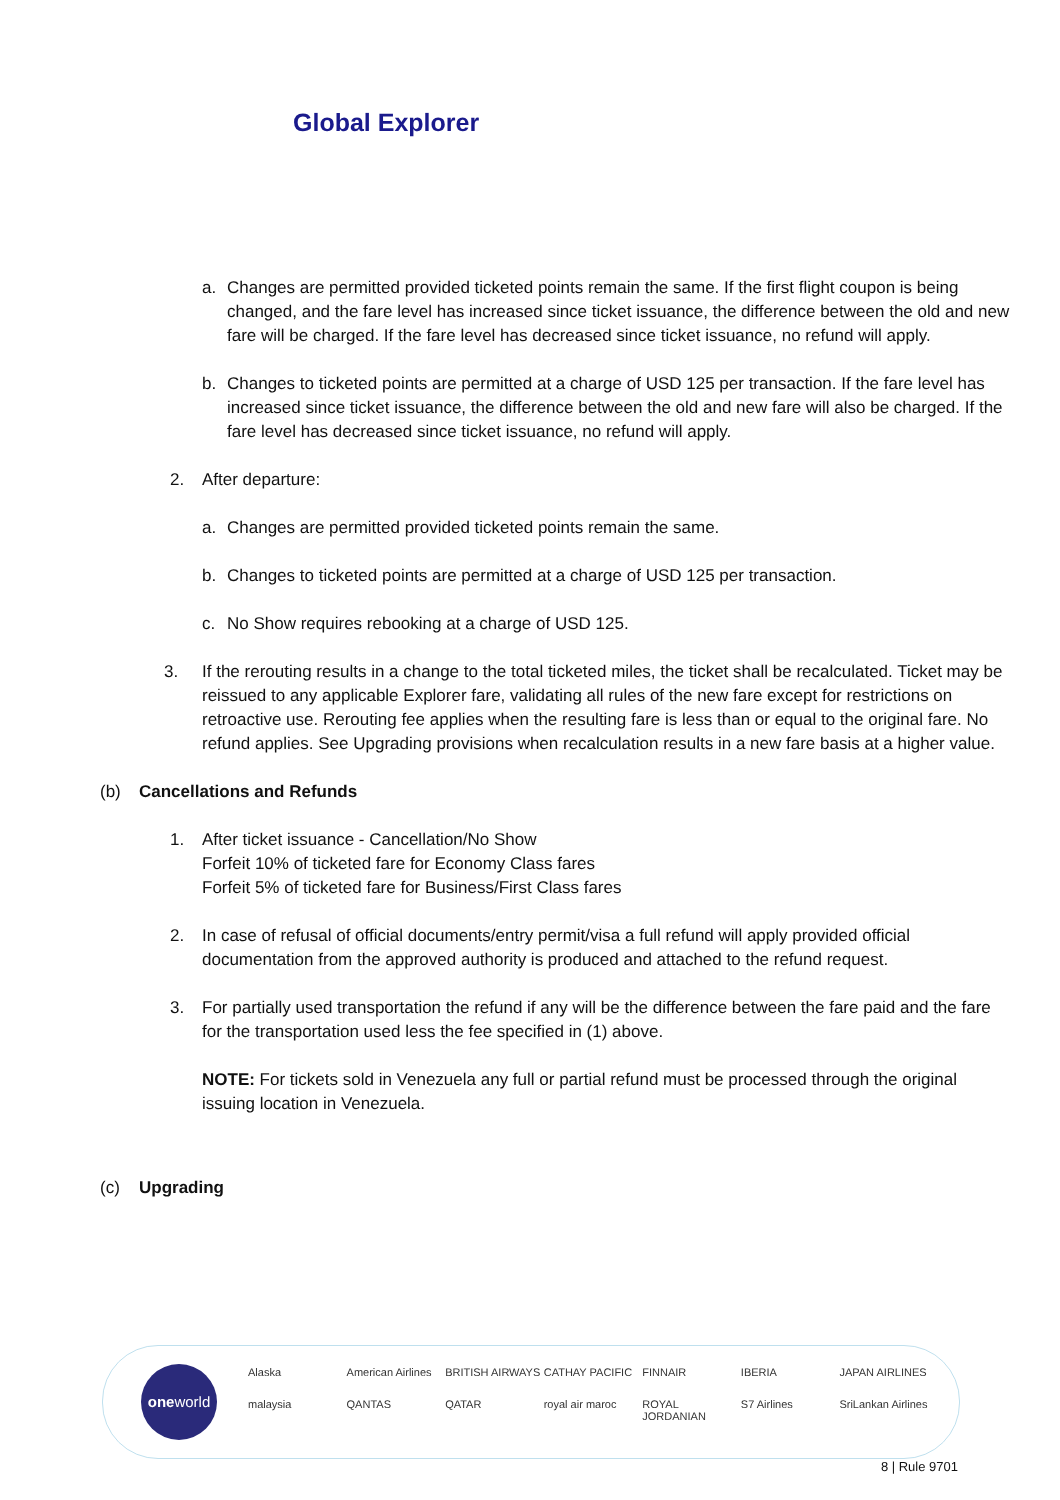Global Explorer
a. Changes are permitted provided ticketed points remain the same. If the first flight coupon is being changed, and the fare level has increased since ticket issuance, the difference between the old and new fare will be charged. If the fare level has decreased since ticket issuance, no refund will apply.
b. Changes to ticketed points are permitted at a charge of USD 125 per transaction. If the fare level has increased since ticket issuance, the difference between the old and new fare will also be charged. If the fare level has decreased since ticket issuance, no refund will apply.
2. After departure:
a. Changes are permitted provided ticketed points remain the same.
b. Changes to ticketed points are permitted at a charge of USD 125 per transaction.
c. No Show requires rebooking at a charge of USD 125.
3. If the rerouting results in a change to the total ticketed miles, the ticket shall be recalculated. Ticket may be reissued to any applicable Explorer fare, validating all rules of the new fare except for restrictions on retroactive use. Rerouting fee applies when the resulting fare is less than or equal to the original fare. No refund applies. See Upgrading provisions when recalculation results in a new fare basis at a higher value.
(b) Cancellations and Refunds
1. After ticket issuance - Cancellation/No Show
Forfeit 10% of ticketed fare for Economy Class fares
Forfeit 5% of ticketed fare for Business/First Class fares
2. In case of refusal of official documents/entry permit/visa a full refund will apply provided official documentation from the approved authority is produced and attached to the refund request.
3. For partially used transportation the refund if any will be the difference between the fare paid and the fare for the transportation used less the fee specified in (1) above.
NOTE: For tickets sold in Venezuela any full or partial refund must be processed through the original issuing location in Venezuela.
(c) Upgrading
oneworld
Alaska American Airlines BRITISH AIRWAYS CATHAY PACIFIC FINNAIR IBERIA JAPAN AIRLINES malaysia QANTAS QATAR royal air maroc ROYAL JORDANIAN S7 Airlines SriLankan Airlines
8 | Rule 9701